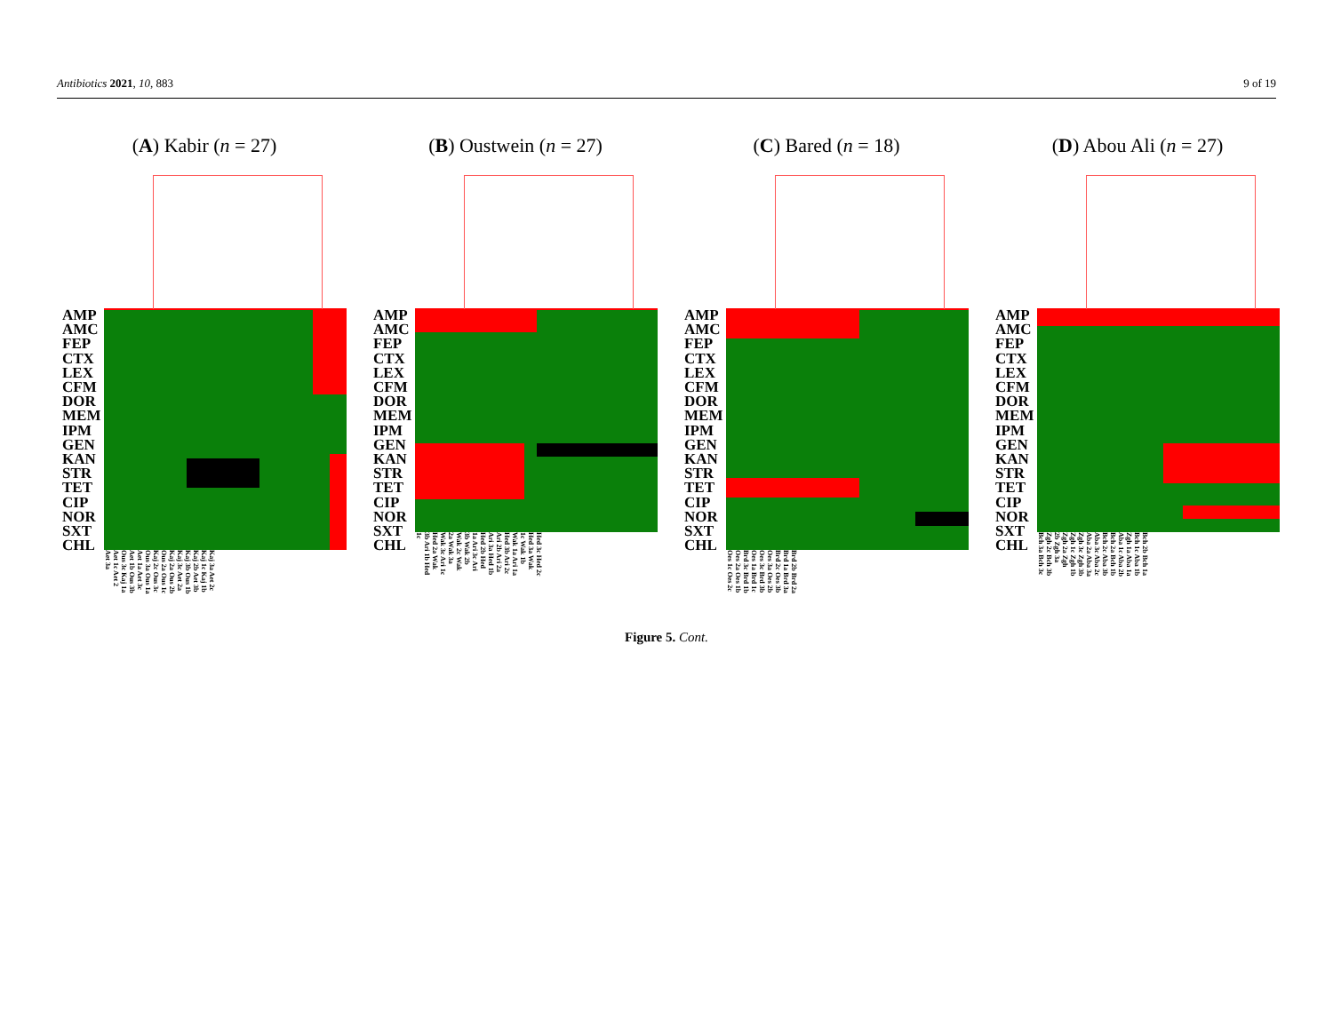Antibiotics 2021, 10, 883 9 of 19
(A) Kabir (n = 27)
AMP
AMC
FEP
CTX
LEX
CFM
DOR
MEM
IPM
GEN
KAN
STR
TET
CIP
NOR
SXT
CHL
Kaj 3a Aet 2c Kaj 1c Kaj 1b Kaj 2b Aet 3b Kaj 3b Ous 1b Kaj 3c Aet 2a Kaj 2a Ous 2b Ous 2a Ous 1c Kaj 2c Ous 3c Ous 3a Ous 1a Aet 1a Aet 3c Aet 1b Ous 3b Ous 3c Kaj 1a Aet 1c Aet 2 Aet 3a
(B) Oustwein (n = 27)
AMP
AMC
FEP
CTX
LEX
CFM
DOR
MEM
IPM
GEN
KAN
STR
TET
CIP
NOR
SXT
CHL
Hed 3c Hed 2c Hed 3a Wak 1c Wak 1b Wak 1a Ari 1a Hed 3b Ari 2c Ari 2b Ari 2a Ari 3a Hed 1b Hed 2b Hed 1a Ari 3c Ari 3b Wak 2b Wak 2c Wak 2a Wak 3a Wak 3c Ari 1c Hed 2a Wak 3b Ari 1b Hed 1c
(C) Bared (n = 18)
AMP
AMC
FEP
CTX
LEX
CFM
DOR
MEM
IPM
GEN
KAN
STR
TET
CIP
NOR
SXT
CHL
Brd 2b Brd 2a Brd 1a Brd 3a Brd 2c Oes 3b Oes 3a Oes 2b Oes 3c Brd 3b Oes 1a Brd 1c Brd 3c Brd 1b Oes 2a Oes 1b Oes 1c Oes 2c
(D) Abou Ali (n = 27)
AMP
AMC
FEP
CTX
LEX
CFM
DOR
MEM
IPM
GEN
KAN
STR
TET
CIP
NOR
SXT
CHL
Bch 2b Bch 1a Bch 1c Aba 1b Zgh 1a Aba 1a Aba 1c Aba 2b Bch 2a Bch 1b Bch 2c Aba 3b Aba 3c Aba 2c Aba 2a Aba 3a Zgh 3c Zgh 3b Zgh 1c Zgh 1b Zgh 2a Zgh 2b Zgh 3a Zgh 2c Bch 3b Bch 3a Bch 3c
Figure 5. Cont.